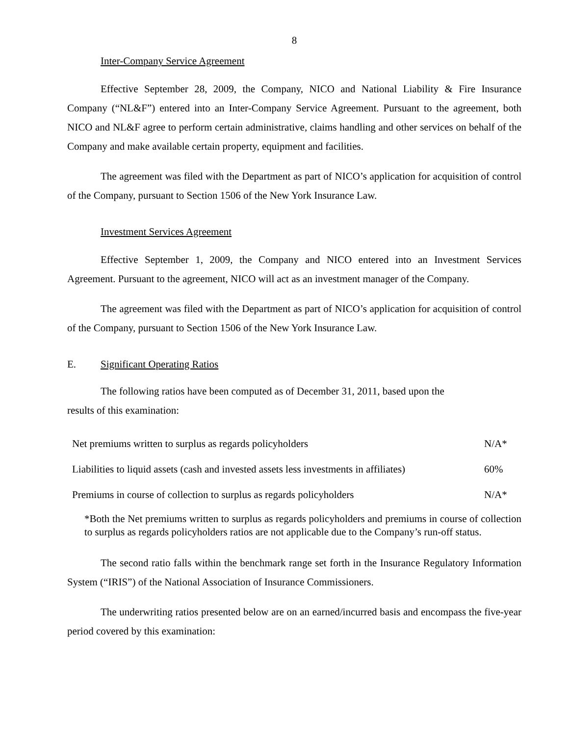8
Inter-Company Service Agreement
Effective September 28, 2009, the Company, NICO and National Liability & Fire Insurance Company (“NL&F”) entered into an Inter-Company Service Agreement. Pursuant to the agreement, both NICO and NL&F agree to perform certain administrative, claims handling and other services on behalf of the Company and make available certain property, equipment and facilities.
The agreement was filed with the Department as part of NICO’s application for acquisition of control of the Company, pursuant to Section 1506 of the New York Insurance Law.
Investment Services Agreement
Effective September 1, 2009, the Company and NICO entered into an Investment Services Agreement. Pursuant to the agreement, NICO will act as an investment manager of the Company.
The agreement was filed with the Department as part of NICO’s application for acquisition of control of the Company, pursuant to Section 1506 of the New York Insurance Law.
E. Significant Operating Ratios
The following ratios have been computed as of December 31, 2011, based upon the
results of this examination:
| Net premiums written to surplus as regards policyholders | N/A* |
| Liabilities to liquid assets (cash and invested assets less investments in affiliates) | 60% |
| Premiums in course of collection to surplus as regards policyholders | N/A* |
*Both the Net premiums written to surplus as regards policyholders and premiums in course of collection to surplus as regards policyholders ratios are not applicable due to the Company’s run-off status.
The second ratio falls within the benchmark range set forth in the Insurance Regulatory Information System (“IRIS”) of the National Association of Insurance Commissioners.
The underwriting ratios presented below are on an earned/incurred basis and encompass the five-year period covered by this examination: